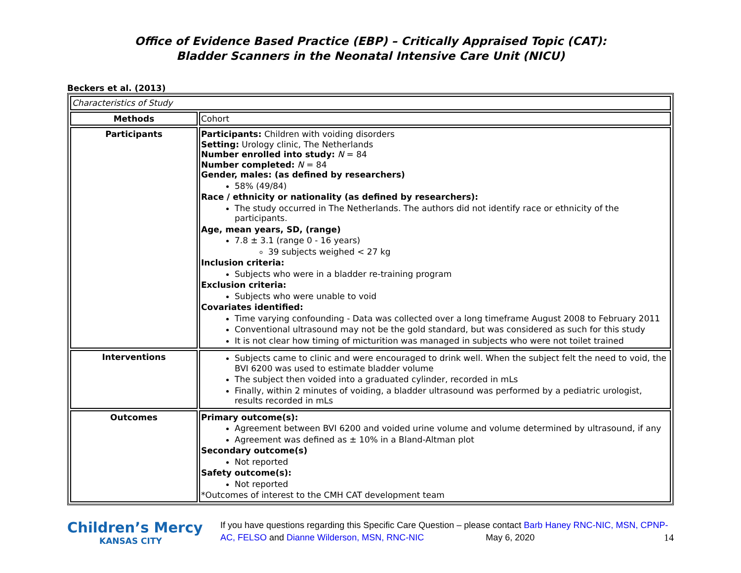Office of Evidence Based Practice (EBP) – Critically Appraised Topic (CAT):
Bladder Scanners in the Neonatal Intensive Care Unit (NICU)
Beckers et al. (2013)
| Characteristics of Study | |
| Methods | Cohort |
| Participants | Participants: Children with voiding disorders Setting: Urology clinic, The Netherlands Number enrolled into study: N = 84 Number completed: N = 84 Gender, males: (as defined by researchers) 58% (49/84) Race / ethnicity or nationality (as defined by researchers): The study occurred in The Netherlands. The authors did not identify race or ethnicity of the participants. Age, mean years, SD, (range) 7.8 ± 3.1 (range 0 - 16 years) 39 subjects weighed < 27 kg Inclusion criteria: Subjects who were in a bladder re-training program Exclusion criteria: Subjects who were unable to void Covariates identified: Time varying confounding - Data was collected over a long timeframe August 2008 to February 2011 Conventional ultrasound may not be the gold standard, but was considered as such for this study It is not clear how timing of micturition was managed in subjects who were not toilet trained |
| Interventions | Subjects came to clinic and were encouraged to drink well. When the subject felt the need to void, the BVI 6200 was used to estimate bladder volume The subject then voided into a graduated cylinder, recorded in mLs Finally, within 2 minutes of voiding, a bladder ultrasound was performed by a pediatric urologist, results recorded in mLs |
| Outcomes | Primary outcome(s): Agreement between BVI 6200 and voided urine volume and volume determined by ultrasound, if any Agreement was defined as ± 10% in a Bland-Altman plot Secondary outcome(s) Not reported Safety outcome(s): Not reported *Outcomes of interest to the CMH CAT development team |
Children’s Mercy
KANSAS CITY
If you have questions regarding this Specific Care Question – please contact Barb Haney RNC-NIC, MSN, CPNP-AC, FELSO and Dianne Wilderson, MSN, RNC-NIC May 6, 2020 14